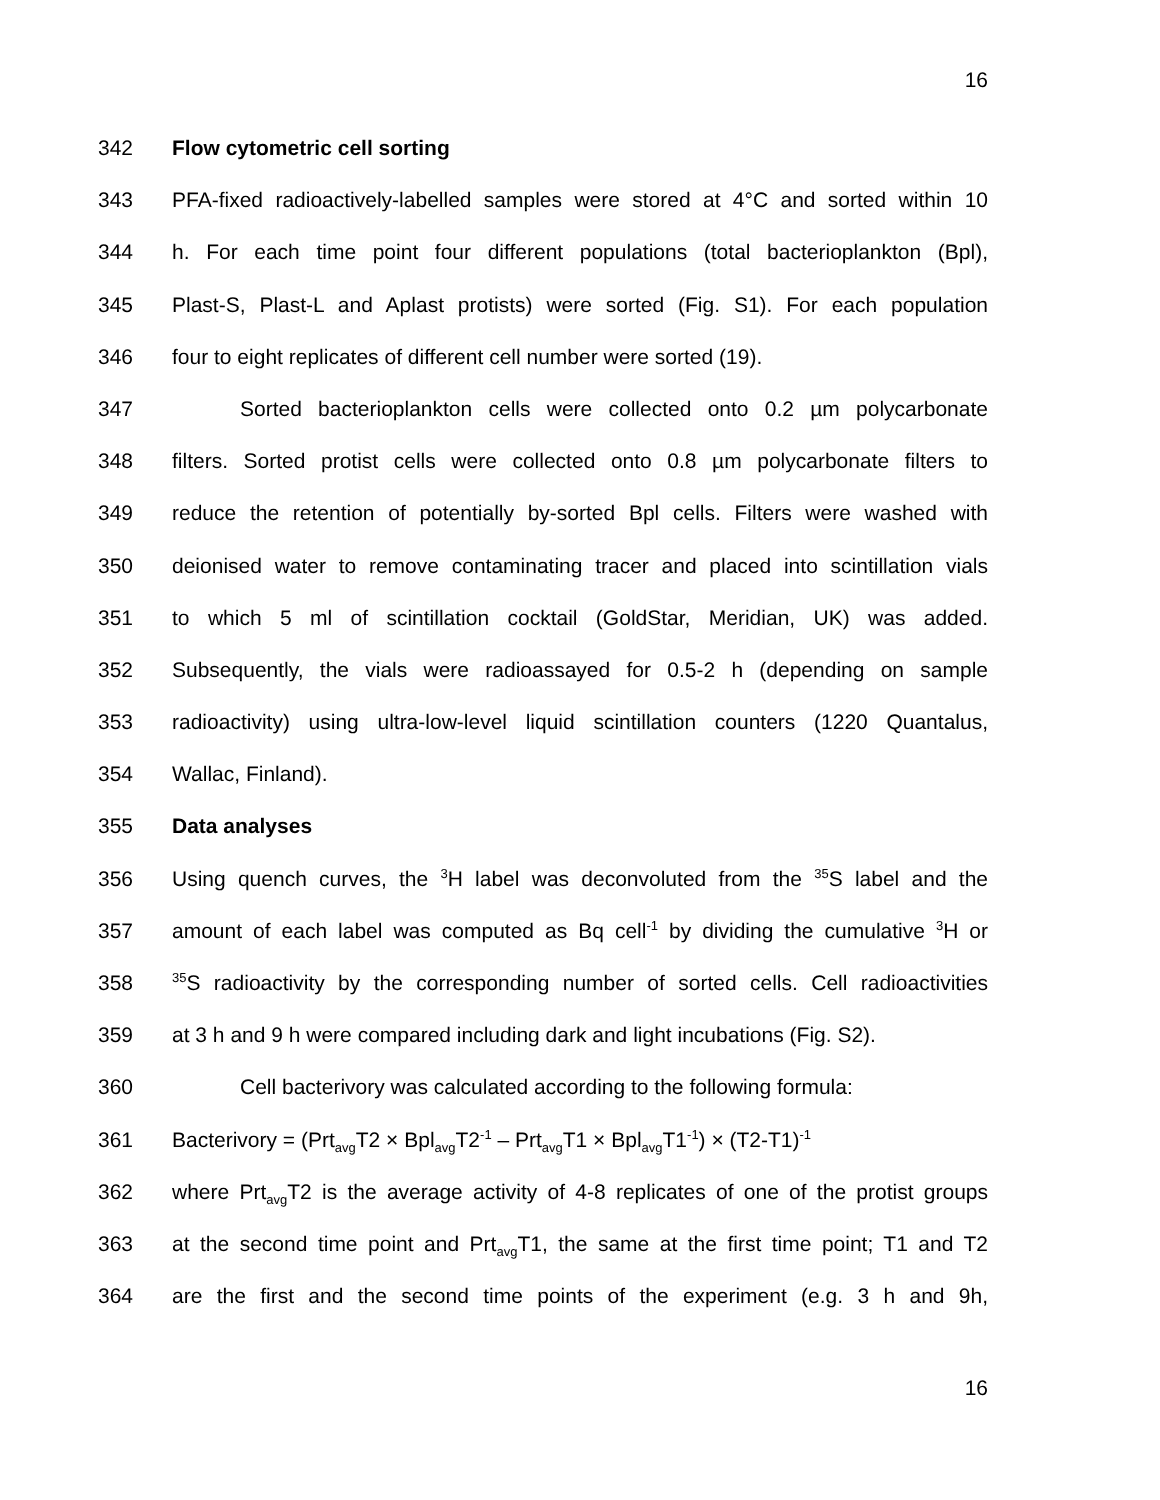16
342 Flow cytometric cell sorting
343 PFA-fixed radioactively-labelled samples were stored at 4°C and sorted within 10
344 h. For each time point four different populations (total bacterioplankton (Bpl),
345 Plast-S, Plast-L and Aplast protists) were sorted (Fig. S1). For each population
346 four to eight replicates of different cell number were sorted (19).
347 Sorted bacterioplankton cells were collected onto 0.2 µm polycarbonate
348 filters. Sorted protist cells were collected onto 0.8 µm polycarbonate filters to
349 reduce the retention of potentially by-sorted Bpl cells. Filters were washed with
350 deionised water to remove contaminating tracer and placed into scintillation vials
351 to which 5 ml of scintillation cocktail (GoldStar, Meridian, UK) was added.
352 Subsequently, the vials were radioassayed for 0.5-2 h (depending on sample
353 radioactivity) using ultra-low-level liquid scintillation counters (1220 Quantalus,
354 Wallac, Finland).
355 Data analyses
356 Using quench curves, the <sup>3</sup>H label was deconvoluted from the <sup>35</sup>S label and the
357 amount of each label was computed as Bq cell<sup>-1</sup> by dividing the cumulative <sup>3</sup>H or
358<sup>35</sup>S radioactivity by the corresponding number of sorted cells. Cell radioactivities
359 at 3 h and 9 h were compared including dark and light incubations (Fig. S2).
360 Cell bacterivory was calculated according to the following formula:
361 Bacterivory = (Prt<sub>avg</sub>T2 × Bpl<sub>avg</sub>T2<sup>-1</sup> – Prt<sub>avg</sub>T1 × Bpl<sub>avg</sub>T1<sup>-1</sup>) × (T2-T1)<sup>-1</sup>
362 where Prt<sub>avg</sub>T2 is the average activity of 4-8 replicates of one of the protist groups
363 at the second time point and Prt<sub>avg</sub>T1, the same at the first time point; T1 and T2
364 are the first and the second time points of the experiment (e.g. 3 h and 9h,
16